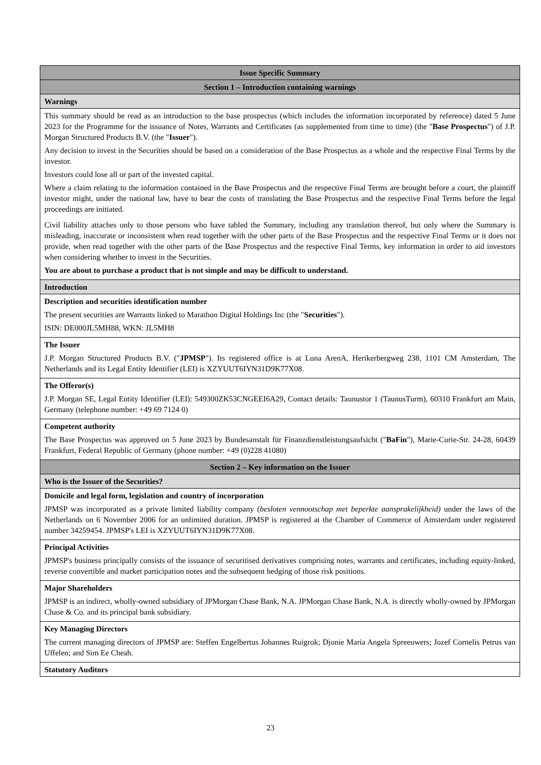| Issue Specific Summary |
| Section 1 – Introduction containing warnings |
| Warnings |
| This summary should be read as an introduction to the base prospectus (which includes the information incorporated by reference) dated 5 June 2023 for the Programme for the issuance of Notes, Warrants and Certificates (as supplemented from time to time) (the " Base Prospectus ") of J.P. Morgan Structured Products B.V. (the " Issuer "). Any decision to invest in the Securities should be based on a consideration of the Base Prospectus as a whole and the respective Final Terms by the investor. Investors could lose all or part of the invested capital. Where a claim relating to the information contained in the Base Prospectus and the respective Final Terms are brought before a court, the plaintiff investor might, under the national law, have to bear the costs of translating the Base Prospectus and the respective Final Terms before the legal proceedings are initiated. Civil liability attaches only to those persons who have tabled the Summary, including any translation thereof, but only where the Summary is misleading, inaccurate or inconsistent when read together with the other parts of the Base Prospectus and the respective Final Terms or it does not provide, when read together with the other parts of the Base Prospectus and the respective Final Terms, key information in order to aid investors when considering whether to invest in the Securities. You are about to purchase a product that is not simple and may be difficult to understand. |
| Introduction |
| Description and securities identification number The present securities are Warrants linked to Marathon Digital Holdings Inc (the " Securities "). ISIN: DE000JL5MH88, WKN: JL5MH8 |
| The Issuer J.P. Morgan Structured Products B.V. (" JPMSP "). Its registered office is at Luna ArenA, Herikerbergweg 238, 1101 CM Amsterdam, The Netherlands and its Legal Entity Identifier (LEI) is XZYUUT6IYN31D9K77X08. |
| The Offeror(s) J.P. Morgan SE, Legal Entity Identifier (LEI): 549300ZK53CNGEEI6A29, Contact details: Taunustor 1 (TaunusTurm), 60310 Frankfurt am Main, Germany (telephone number: +49 69 7124 0) |
| Competent authority The Base Prospectus was approved on 5 June 2023 by Bundesanstalt für Finanzdienstleistungsaufsicht (" BaFin "), Marie-Curie-Str. 24-28, 60439 Frankfurt, Federal Republic of Germany (phone number: +49 (0)228 41080) |
| Section 2 – Key information on the Issuer |
| Who is the Issuer of the Securities? |
| Domicile and legal form, legislation and country of incorporation JPMSP was incorporated as a private limited liability company ( besloten vennootschap met beperkte aansprakelijkheid) under the laws of the Netherlands on 6 November 2006 for an unlimited duration. JPMSP is registered at the Chamber of Commerce of Amsterdam under registered number 34259454. JPMSP's LEI is XZYUUT6IYN31D9K77X08. |
| Principal Activities JPMSP's business principally consists of the issuance of securitised derivatives comprising notes, warrants and certificates, including equity-linked, reverse convertible and market participation notes and the subsequent hedging of those risk positions. |
| Major Shareholders JPMSP is an indirect, wholly-owned subsidiary of JPMorgan Chase Bank, N.A. JPMorgan Chase Bank, N.A. is directly wholly-owned by JPMorgan Chase & Co. and its principal bank subsidiary. |
| Key Managing Directors The current managing directors of JPMSP are: Steffen Engelbertus Johannes Ruigrok; Djonie Maria Angela Spreeuwers; Jozef Cornelis Petrus van Uffelen; and Sim Ee Cheah. |
| Statutory Auditors |
23